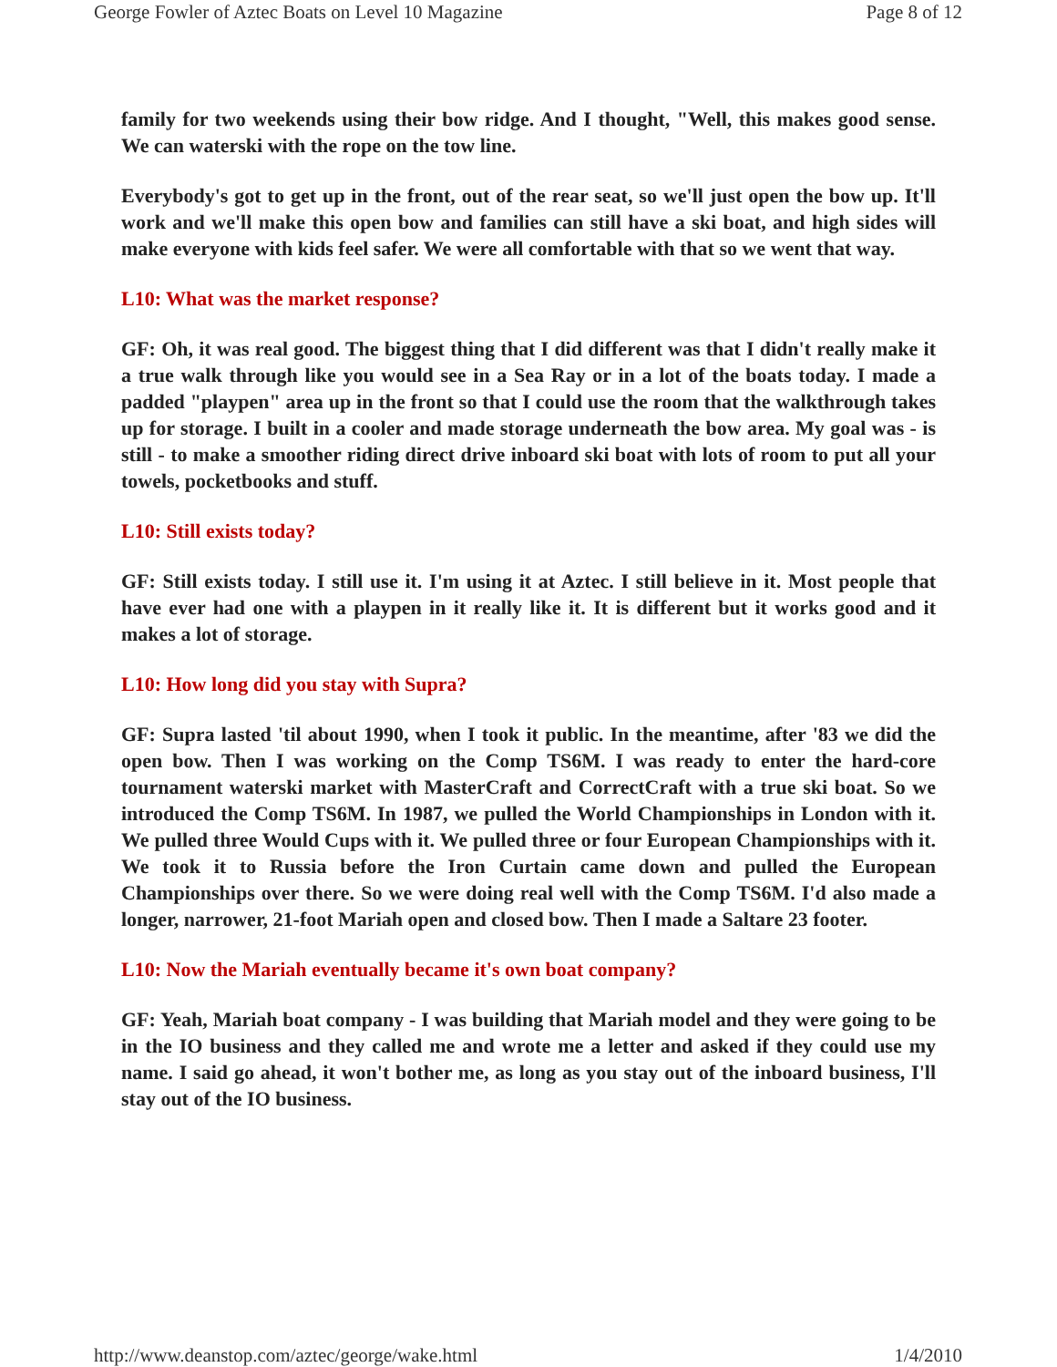George Fowler of Aztec Boats on Level 10 Magazine Page 8 of 12
family for two weekends using their bow ridge. And I thought, "Well, this makes good sense. We can waterski with the rope on the tow line.
Everybody's got to get up in the front, out of the rear seat, so we'll just open the bow up. It'll work and we'll make this open bow and families can still have a ski boat, and high sides will make everyone with kids feel safer. We were all comfortable with that so we went that way.
L10: What was the market response?
GF: Oh, it was real good. The biggest thing that I did different was that I didn't really make it a true walk through like you would see in a Sea Ray or in a lot of the boats today. I made a padded "playpen" area up in the front so that I could use the room that the walkthrough takes up for storage. I built in a cooler and made storage underneath the bow area. My goal was - is still - to make a smoother riding direct drive inboard ski boat with lots of room to put all your towels, pocketbooks and stuff.
L10: Still exists today?
GF: Still exists today. I still use it. I'm using it at Aztec. I still believe in it. Most people that have ever had one with a playpen in it really like it. It is different but it works good and it makes a lot of storage.
L10: How long did you stay with Supra?
GF: Supra lasted 'til about 1990, when I took it public. In the meantime, after '83 we did the open bow. Then I was working on the Comp TS6M. I was ready to enter the hard-core tournament waterski market with MasterCraft and CorrectCraft with a true ski boat. So we introduced the Comp TS6M. In 1987, we pulled the World Championships in London with it. We pulled three Would Cups with it. We pulled three or four European Championships with it. We took it to Russia before the Iron Curtain came down and pulled the European Championships over there. So we were doing real well with the Comp TS6M. I'd also made a longer, narrower, 21-foot Mariah open and closed bow. Then I made a Saltare 23 footer.
L10: Now the Mariah eventually became it's own boat company?
GF: Yeah, Mariah boat company - I was building that Mariah model and they were going to be in the IO business and they called me and wrote me a letter and asked if they could use my name. I said go ahead, it won't bother me, as long as you stay out of the inboard business, I'll stay out of the IO business.
http://www.deanstop.com/aztec/george/wake.html 1/4/2010